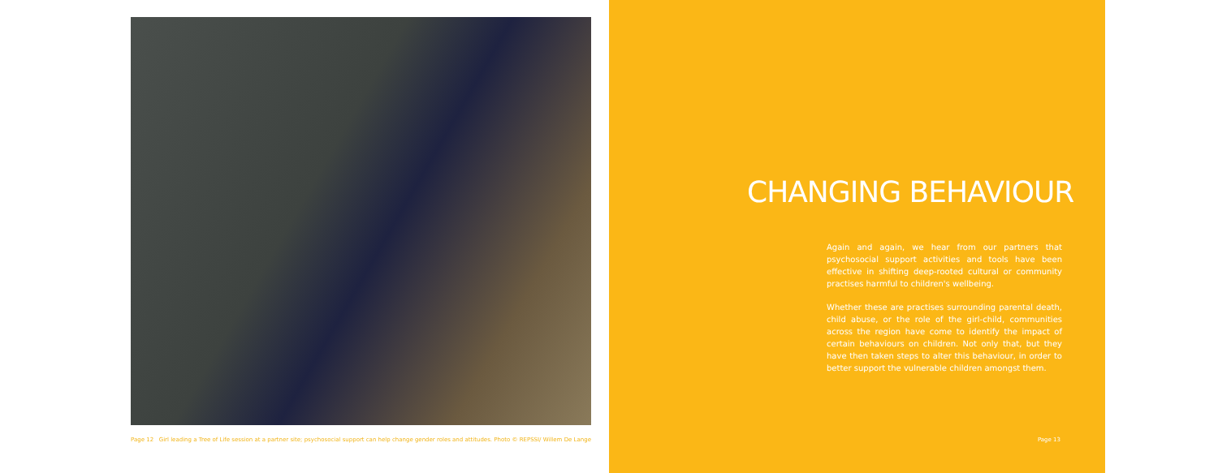Page 12 Girl leading a Tree of Life session at a partner site; psychosocial support can help change gender roles and attitudes. Photo © REPSSI/ Willem De Lange
CHANGING BEHAVIOUR
Again and again, we hear from our partners that psychosocial support activities and tools have been effective in shifting deep-rooted cultural or community practises harmful to children's wellbeing.
Whether these are practises surrounding parental death, child abuse, or the role of the girl-child, communities across the region have come to identify the impact of certain behaviours on children. Not only that, but they have then taken steps to alter this behaviour, in order to better support the vulnerable children amongst them.
Page 13